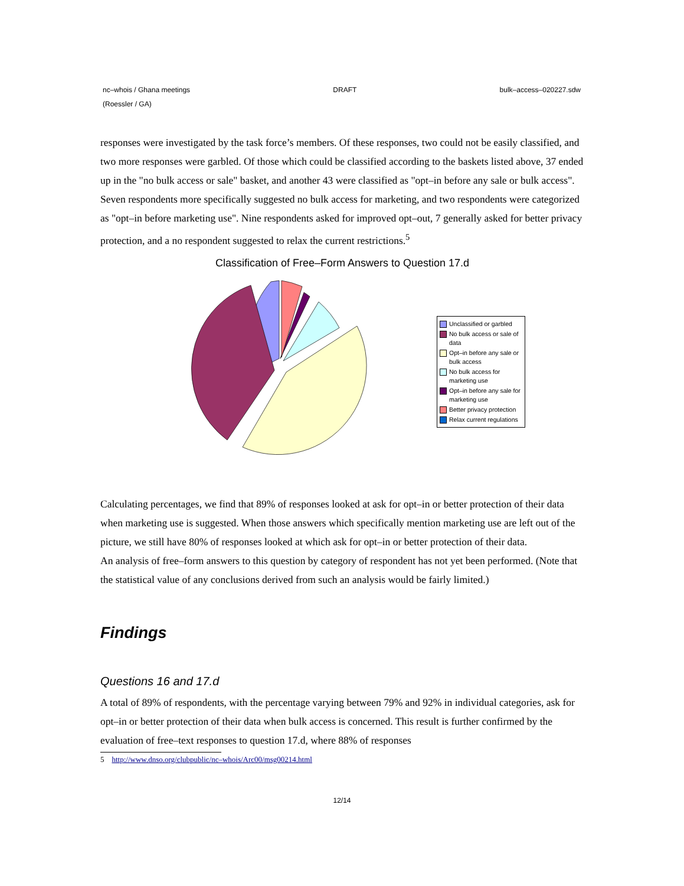nc–whois / Ghana meetings
(Roessler / GA)
DRAFT bulk–access–020227.sdw
responses were investigated by the task force’s members. Of these responses, two could not be easily classified, and two more responses were garbled. Of those which could be classified according to the baskets listed above, 37 ended up in the "no bulk access or sale" basket, and another 43 were classified as "opt–in before any sale or bulk access". Seven respondents more specifically suggested no bulk access for marketing, and two respondents were categorized as "opt–in before marketing use". Nine respondents asked for improved opt–out, 7 generally asked for better privacy protection, and a no respondent suggested to relax the current restrictions.<sup>5</sup>
Classification of Free–Form Answers to Question 17.d
Unclassified or garbled
No bulk access or sale of data
Opt–in before any sale or bulk access
No bulk access for marketing use
Opt–in before any sale for marketing use
Better privacy protection
Relax current regulations
Calculating percentages, we find that 89% of responses looked at ask for opt–in or better protection of their data when marketing use is suggested. When those answers which specifically mention marketing use are left out of the picture, we still have 80% of responses looked at which ask for opt–in or better protection of their data.
An analysis of free–form answers to this question by category of respondent has not yet been performed. (Note that the statistical value of any conclusions derived from such an analysis would be fairly limited.)
Findings
Questions 16 and 17.d
A total of 89% of respondents, with the percentage varying between 79% and 92% in individual categories, ask for opt–in or better protection of their data when bulk access is concerned. This result is further confirmed by the evaluation of free–text responses to question 17.d, where 88% of responses
5 http://www.dnso.org/clubpublic/nc–whois/Arc00/msg00214.html
12/14